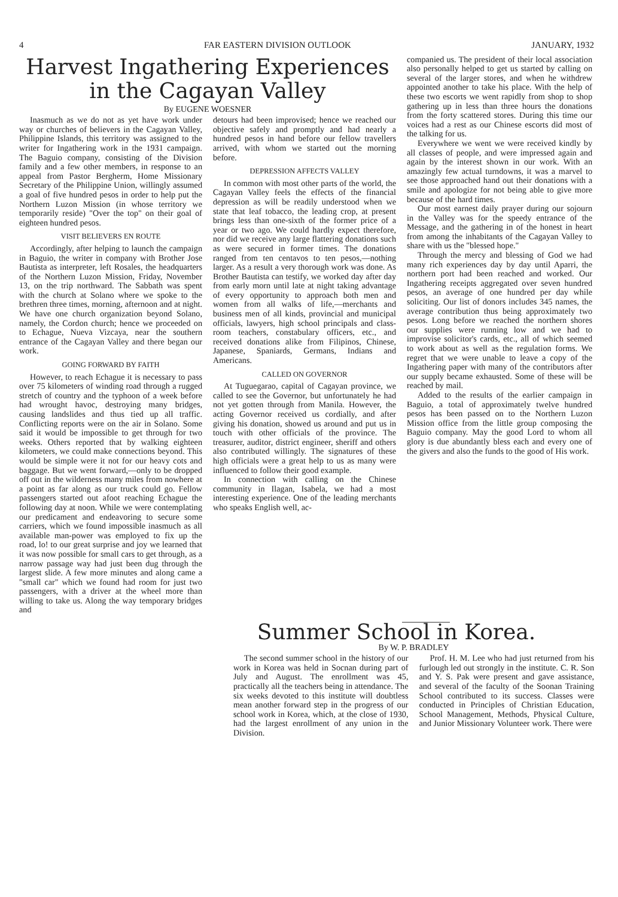4 FAR EASTERN DIVISION OUTLOOK JANUARY, 1932
Harvest Ingathering Experiences in the Cagayan Valley
By EUGENE WOESNER
Inasmuch as we do not as yet have work under way or churches of believers in the Cagayan Valley, Philippine Islands, this territory was assigned to the writer for Ingathering work in the 1931 campaign. The Baguio company, consisting of the Division family and a few other members, in response to an appeal from Pastor Bergherm, Home Missionary Secretary of the Philippine Union, willingly assumed a goal of five hundred pesos in order to help put the Northern Luzon Mission (in whose territory we temporarily reside) "Over the top" on their goal of eighteen hundred pesos.
VISIT BELIEVERS EN ROUTE
Accordingly, after helping to launch the campaign in Baguio, the writer in company with Brother Jose Bautista as interpreter, left Rosales, the headquarters of the Northern Luzon Mission, Friday, November 13, on the trip northward. The Sabbath was spent with the church at Solano where we spoke to the brethren three times, morning, afternoon and at night. We have one church organization beyond Solano, namely, the Cordon church; hence we proceeded on to Echague, Nueva Vizcaya, near the southern entrance of the Cagayan Valley and there began our work.
GOING FORWARD BY FAITH
However, to reach Echague it is necessary to pass over 75 kilometers of winding road through a rugged stretch of country and the typhoon of a week before had wrought havoc, destroying many bridges, causing landslides and thus tied up all traffic. Conflicting reports were on the air in Solano. Some said it would be impossible to get through for two weeks. Others reported that by walking eighteen kilometers, we could make connections beyond. This would be simple were it not for our heavy cots and baggage. But we went forward,—only to be dropped off out in the wilderness many miles from nowhere at a point as far along as our truck could go. Fellow passengers started out afoot reaching Echague the following day at noon. While we were contemplating our predicament and endeavoring to secure some carriers, which we found impossible inasmuch as all available man-power was employed to fix up the road, lo! to our great surprise and joy we learned that it was now possible for small cars to get through, as a narrow passage way had just been dug through the largest slide. A few more minutes and along came a "small car" which we found had room for just two passengers, with a driver at the wheel more than willing to take us. Along the way temporary bridges and
detours had been improvised; hence we reached our objective safely and promptly and had nearly a hundred pesos in hand before our fellow travellers arrived, with whom we started out the morning before.
DEPRESSION AFFECTS VALLEY
In common with most other parts of the world, the Cagayan Valley feels the effects of the financial depression as will be readily understood when we state that leaf tobacco, the leading crop, at present brings less than one-sixth of the former price of a year or two ago. We could hardly expect therefore, nor did we receive any large flattering donations such as were secured in former times. The donations ranged from ten centavos to ten pesos,—nothing larger. As a result a very thorough work was done. As Brother Bautista can testify, we worked day after day from early morn until late at night taking advantage of every opportunity to approach both men and women from all walks of life,—merchants and business men of all kinds, provincial and municipal officials, lawyers, high school principals and class-room teachers, constabulary officers, etc., and received donations alike from Filipinos, Chinese, Japanese, Spaniards, Germans, Indians and Americans.
CALLED ON GOVERNOR
At Tuguegarao, capital of Cagayan province, we called to see the Governor, but unfortunately he had not yet gotten through from Manila. However, the acting Governor received us cordially, and after giving his donation, showed us around and put us in touch with other officials of the province. The treasurer, auditor, district engineer, sheriff and others also contributed willingly. The signatures of these high officials were a great help to us as many were influenced to follow their good example.
In connection with calling on the Chinese community in Ilagan, Isabela, we had a most interesting experience. One of the leading merchants who speaks English well, ac-
companied us. The president of their local association also personally helped to get us started by calling on several of the larger stores, and when he withdrew appointed another to take his place. With the help of these two escorts we went rapidly from shop to shop gathering up in less than three hours the donations from the forty scattered stores. During this time our voices had a rest as our Chinese escorts did most of the talking for us.
Everywhere we went we were received kindly by all classes of people, and were impressed again and again by the interest shown in our work. With an amazingly few actual turndowns, it was a marvel to see those approached hand out their donations with a smile and apologize for not being able to give more because of the hard times.
Our most earnest daily prayer during our sojourn in the Valley was for the speedy entrance of the Message, and the gathering in of the honest in heart from among the inhabitants of the Cagayan Valley to share with us the "blessed hope."
Through the mercy and blessing of God we had many rich experiences day by day until Aparri, the northern port had been reached and worked. Our Ingathering receipts aggregated over seven hundred pesos, an average of one hundred per day while soliciting. Our list of donors includes 345 names, the average contribution thus being approximately two pesos. Long before we reached the northern shores our supplies were running low and we had to improvise solicitor's cards, etc., all of which seemed to work about as well as the regulation forms. We regret that we were unable to leave a copy of the Ingathering paper with many of the contributors after our supply became exhausted. Some of these will be reached by mail.
Added to the results of the earlier campaign in Baguio, a total of approximately twelve hundred pesos has been passed on to the Northern Luzon Mission office from the little group composing the Baguio company. May the good Lord to whom all glory is due abundantly bless each and every one of the givers and also the funds to the good of His work.
Summer School in Korea.
By W. P. BRADLEY
The second summer school in the history of our work in Korea was held in Socnan during part of July and August. The enrollment was 45, practically all the teachers being in attendance. The six weeks devoted to this institute will doubtless mean another forward step in the progress of our school work in Korea, which, at the close of 1930, had the largest enrollment of any union in the Division.
Prof. H. M. Lee who had just returned from his furlough led out strongly in the institute. C. R. Son and Y. S. Pak were present and gave assistance, and several of the faculty of the Soonan Training School contributed to its success. Classes were conducted in Principles of Christian Education, School Management, Methods, Physical Culture, and Junior Missionary Volunteer work. There were